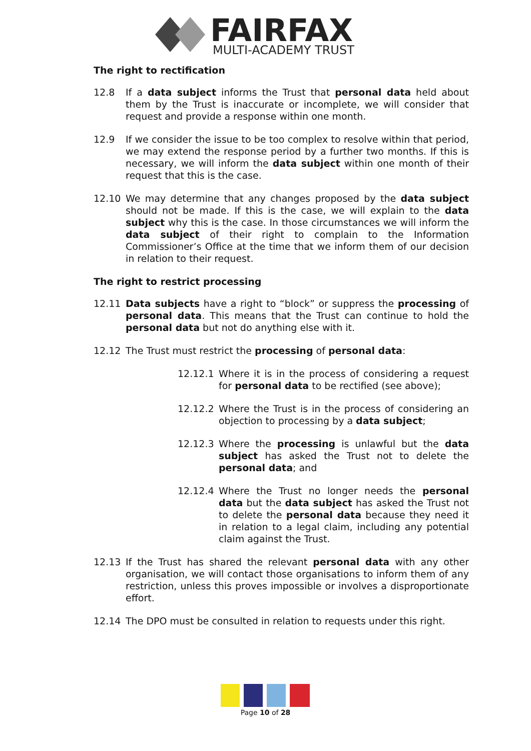FAIRFAX
MULTI-ACADEMY TRUST
The right to rectification
12.8 If a data subject informs the Trust that personal data held about them by the Trust is inaccurate or incomplete, we will consider that request and provide a response within one month.
12.9 If we consider the issue to be too complex to resolve within that period, we may extend the response period by a further two months. If this is necessary, we will inform the data subject within one month of their request that this is the case.
12.10 We may determine that any changes proposed by the data subject should not be made. If this is the case, we will explain to the data subject why this is the case. In those circumstances we will inform the data subject of their right to complain to the Information Commissioner’s Office at the time that we inform them of our decision in relation to their request.
The right to restrict processing
12.11 Data subjects have a right to “block” or suppress the processing of personal data. This means that the Trust can continue to hold the personal data but not do anything else with it.
12.12 The Trust must restrict the processing of personal data:
12.12.1 Where it is in the process of considering a request for personal data to be rectified (see above);
12.12.2 Where the Trust is in the process of considering an objection to processing by a data subject;
12.12.3 Where the processing is unlawful but the data subject has asked the Trust not to delete the personal data; and
12.12.4 Where the Trust no longer needs the personal data but the data subject has asked the Trust not to delete the personal data because they need it in relation to a legal claim, including any potential claim against the Trust.
12.13 If the Trust has shared the relevant personal data with any other organisation, we will contact those organisations to inform them of any restriction, unless this proves impossible or involves a disproportionate effort.
12.14 The DPO must be consulted in relation to requests under this right.
Page 10 of 28